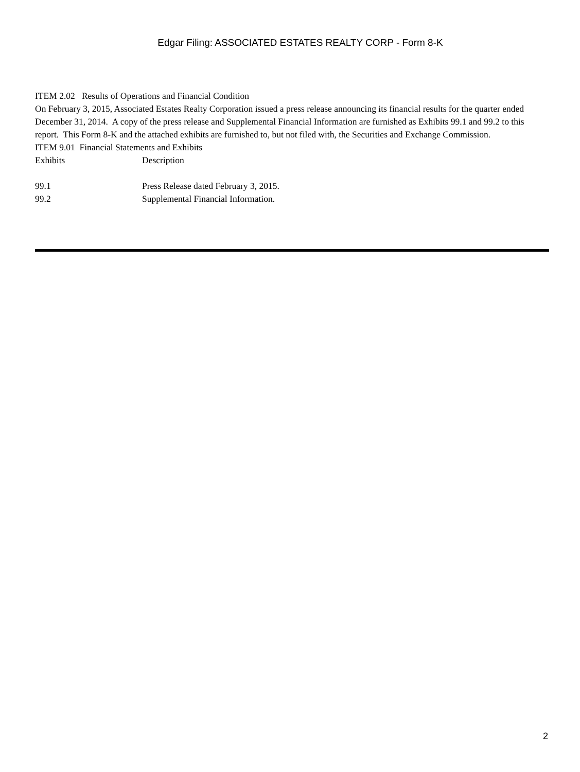Edgar Filing: ASSOCIATED ESTATES REALTY CORP - Form 8-K
ITEM 2.02 Results of Operations and Financial Condition
On February 3, 2015, Associated Estates Realty Corporation issued a press release announcing its financial results for the quarter ended December 31, 2014. A copy of the press release and Supplemental Financial Information are furnished as Exhibits 99.1 and 99.2 to this report. This Form 8-K and the attached exhibits are furnished to, but not filed with, the Securities and Exchange Commission.
ITEM 9.01 Financial Statements and Exhibits
| Exhibits | Description |
| 99.1 | Press Release dated February 3, 2015. |
| 99.2 | Supplemental Financial Information. |
2